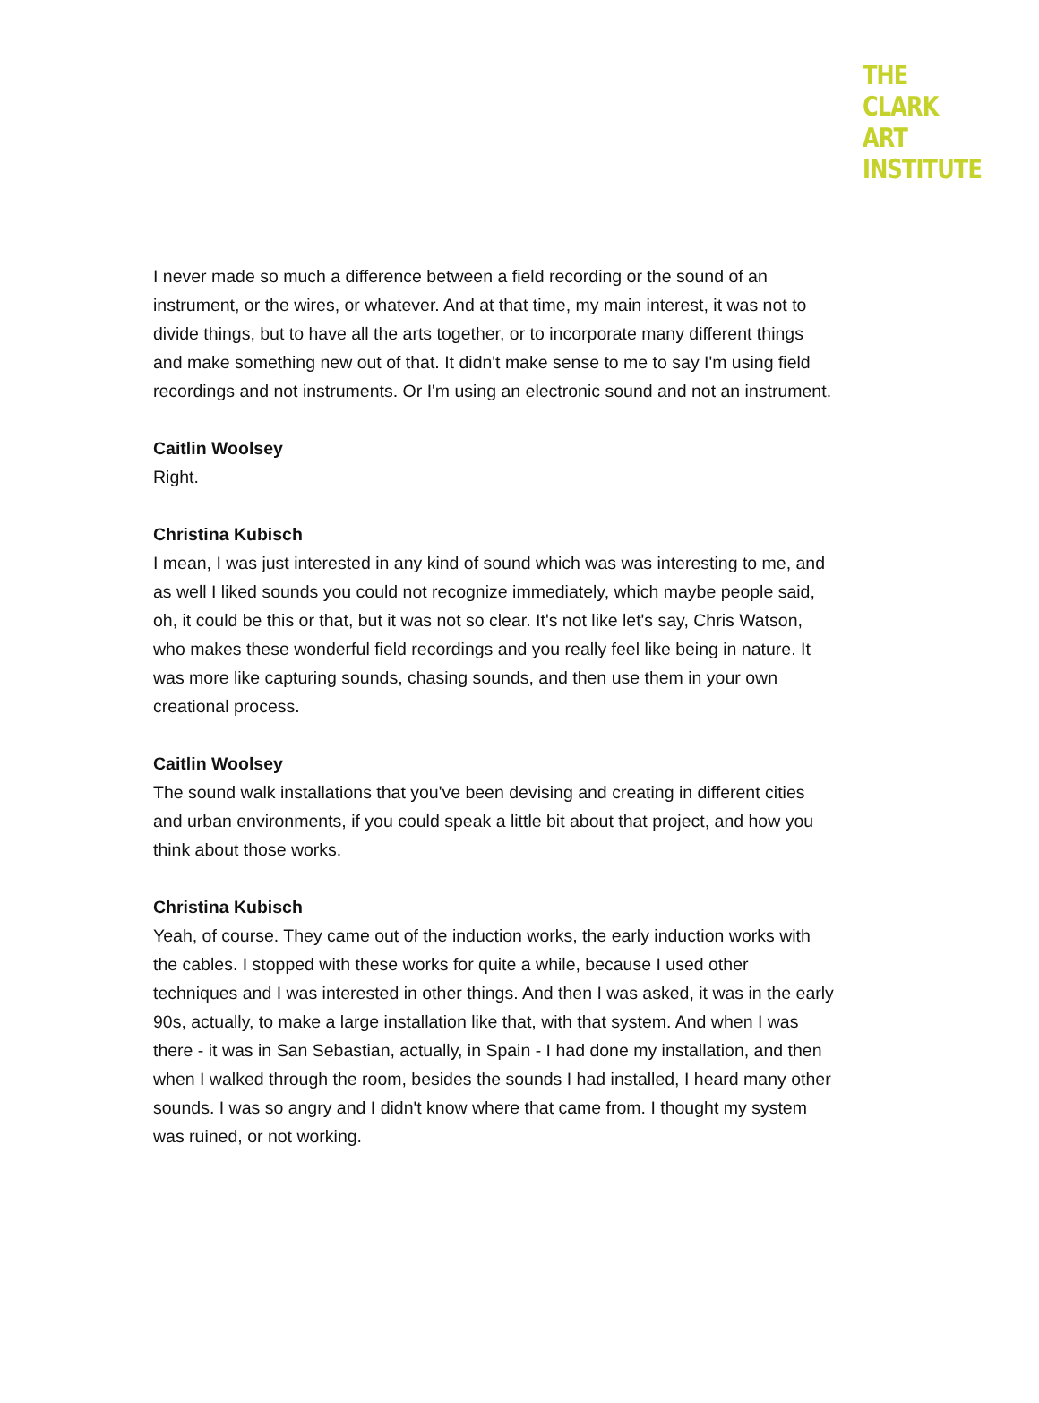THE
CLARK
ART
INSTITUTE
I never made so much a difference between a field recording or the sound of an instrument, or the wires, or whatever. And at that time, my main interest, it was not to divide things, but to have all the arts together, or to incorporate many different things and make something new out of that. It didn't make sense to me to say I'm using field recordings and not instruments. Or I'm using an electronic sound and not an instrument.
Caitlin Woolsey
Right.
Christina Kubisch
I mean, I was just interested in any kind of sound which was was interesting to me, and as well I liked sounds you could not recognize immediately, which maybe people said, oh, it could be this or that, but it was not so clear. It's not like let's say, Chris Watson, who makes these wonderful field recordings and you really feel like being in nature. It was more like capturing sounds, chasing sounds, and then use them in your own creational process.
Caitlin Woolsey
The sound walk installations that you've been devising and creating in different cities and urban environments, if you could speak a little bit about that project, and how you think about those works.
Christina Kubisch
Yeah, of course. They came out of the induction works, the early induction works with the cables. I stopped with these works for quite a while, because I used other techniques and I was interested in other things. And then I was asked, it was in the early 90s, actually, to make a large installation like that, with that system. And when I was there - it was in San Sebastian, actually, in Spain - I had done my installation, and then when I walked through the room, besides the sounds I had installed, I heard many other sounds. I was so angry and I didn't know where that came from. I thought my system was ruined, or not working.